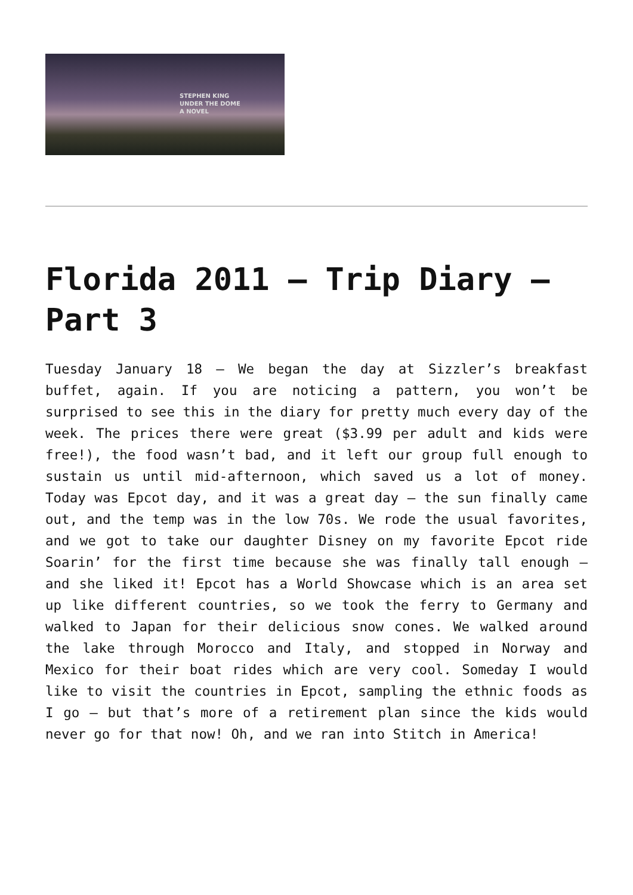STEPHEN KING
UNDER THE DOME
A NOVEL
Florida 2011 – Trip Diary – Part 3
Tuesday January 18 – We began the day at Sizzler’s breakfast buffet, again. If you are noticing a pattern, you won’t be surprised to see this in the diary for pretty much every day of the week. The prices there were great ($3.99 per adult and kids were free!), the food wasn’t bad, and it left our group full enough to sustain us until mid-afternoon, which saved us a lot of money. Today was Epcot day, and it was a great day – the sun finally came out, and the temp was in the low 70s. We rode the usual favorites, and we got to take our daughter Disney on my favorite Epcot ride Soarin’ for the first time because she was finally tall enough – and she liked it! Epcot has a World Showcase which is an area set up like different countries, so we took the ferry to Germany and walked to Japan for their delicious snow cones. We walked around the lake through Morocco and Italy, and stopped in Norway and Mexico for their boat rides which are very cool. Someday I would like to visit the countries in Epcot, sampling the ethnic foods as I go – but that’s more of a retirement plan since the kids would never go for that now! Oh, and we ran into Stitch in America!